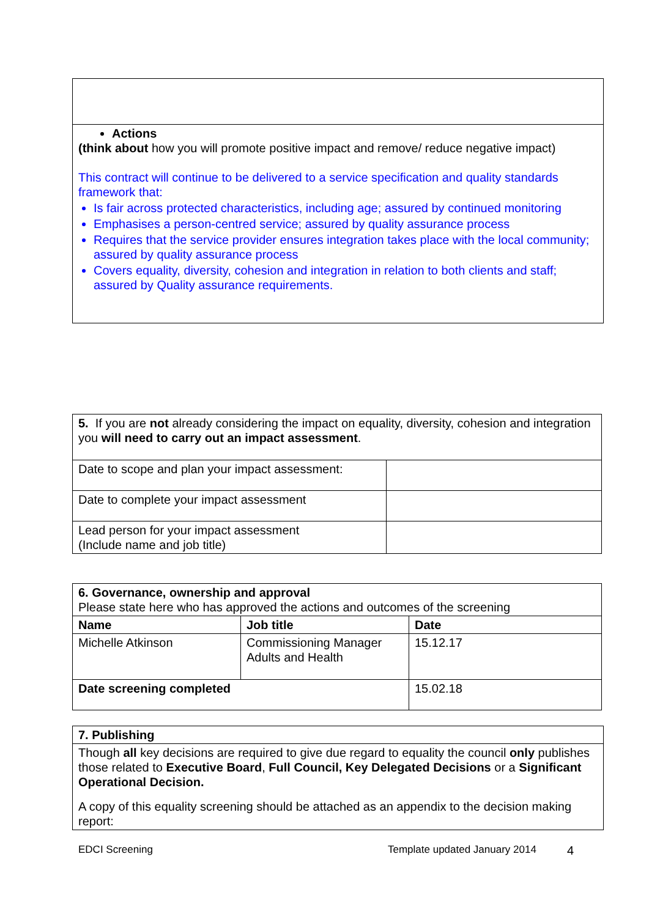| Actions (think about how you will promote positive impact and remove/ reduce negative impact) This contract will continue to be delivered to a service specification and quality standards framework that: Is fair across protected characteristics, including age; assured by continued monitoring Emphasises a person-centred service; assured by quality assurance process Requires that the service provider ensures integration takes place with the local community; assured by quality assurance process Covers equality, diversity, cohesion and integration in relation to both clients and staff; assured by Quality assurance requirements. |
| 5. If you are not already considering the impact on equality, diversity, cohesion and integration you will need to carry out an impact assessment . | |
| Date to scope and plan your impact assessment: | |
| Date to complete your impact assessment | |
| Lead person for your impact assessment (Include name and job title) | |
| 6. Governance, ownership and approval Please state here who has approved the actions and outcomes of the screening | | |
| Name | Job title | Date |
| Michelle Atkinson | Commissioning Manager Adults and Health | 15.12.17 |
| Date screening completed | | 15.02.18 |
| 7. Publishing |
| Though all key decisions are required to give due regard to equality the council only publishes those related to Executive Board , Full Council, Key Delegated Decisions or a Significant Operational Decision. A copy of this equality screening should be attached as an appendix to the decision making report: |
EDCI Screening Template updated January 2014 4